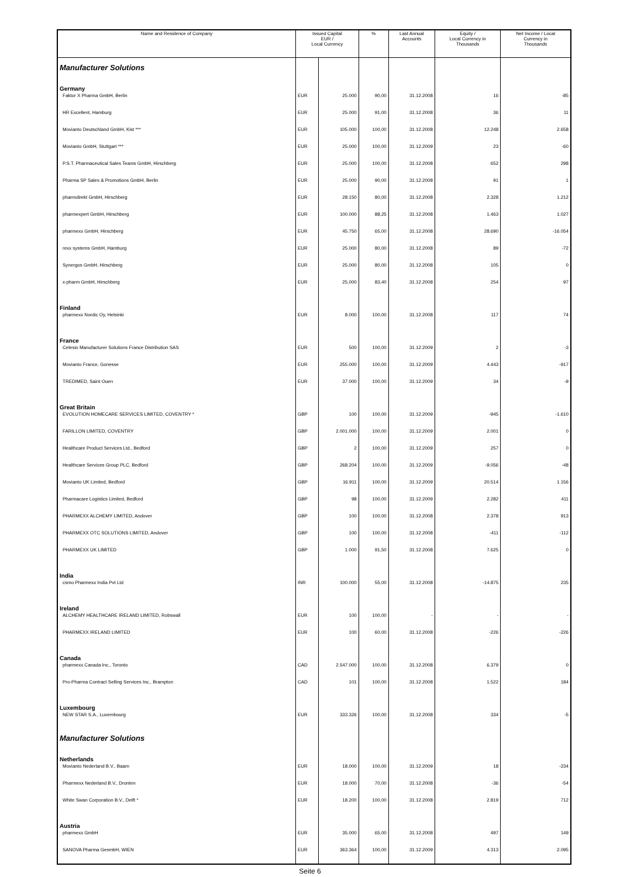| Name and Residence of Company | Issued Capital EUR / Local Currency | | % | Last Annual Accounts | Equity / Local Currency in Thousands | Net Income / Local Currency in Thousands |
| --- | --- | --- | --- | --- | --- | --- |
| Manufacturer Solutions | | | | | | |
| Germany | | | | | | |
| Faktor X Pharma GmbH, Berlin | EUR | 25.000 | 90,00 | 31.12.2008 | 16 | -85 |
| HR Excellent, Hamburg | EUR | 25.000 | 91,00 | 31.12.2008 | 36 | 11 |
| Movianto Deutschland GmbH, Kist *** | EUR | 105.000 | 100,00 | 31.12.2008 | 12.248 | 2.658 |
| Movianto GmbH, Stuttgart *** | EUR | 25.000 | 100,00 | 31.12.2009 | 23 | -60 |
| P.S.T. Pharmaceutical Sales Teams GmbH, Hirschberg | EUR | 25.000 | 100,00 | 31.12.2008 | 652 | 298 |
| Pharma SP Sales & Promotions GmbH, Berlin | EUR | 25.000 | 90,00 | 31.12.2008 | 91 | 1 |
| pharmdirekt GmbH, Hirschberg | EUR | 28.150 | 80,00 | 31.12.2008 | 2.328 | 1.212 |
| pharmexpert GmbH, Hirschberg | EUR | 100.000 | 88,25 | 31.12.2008 | 1.463 | 1.027 |
| pharmexx GmbH, Hirschberg | EUR | 45.750 | 65,00 | 31.12.2008 | 28.690 | -16.054 |
| rexx systems GmbH, Hamburg | EUR | 25.000 | 80,00 | 31.12.2008 | 89 | -72 |
| Synergos GmbH, Hirschberg | EUR | 25.000 | 80,00 | 31.12.2008 | 105 | 0 |
| x-pharm GmbH, Hirschberg | EUR | 25.000 | 83,40 | 31.12.2008 | 254 | 97 |
| Finland | | | | | | |
| pharmexx Nordic Oy, Helsinki | EUR | 8.000 | 100,00 | 31.12.2008 | 117 | 74 |
| France | | | | | | |
| Celesio Manufacturer Solutions France Distribution SAS | EUR | 500 | 100,00 | 31.12.2009 | 2 | -3 |
| Movianto France, Gonesse | EUR | 255.000 | 100,00 | 31.12.2009 | 4.443 | -917 |
| TREDIMED, Saint Ouen | EUR | 37.000 | 100,00 | 31.12.2009 | 34 | -9 |
| Great Britain | | | | | | |
| EVOLUTION HOMECARE SERVICES LIMITED, COVENTRY * | GBP | 100 | 100,00 | 31.12.2009 | -945 | -1.610 |
| FARILLON LIMITED, COVENTRY | GBP | 2.001.000 | 100,00 | 31.12.2009 | 2.001 | 0 |
| Healthcare Product Services Ltd., Bedford | GBP | 2 | 100,00 | 31.12.2009 | 257 | 0 |
| Healthcare Services Group PLC, Bedford | GBP | 268.204 | 100,00 | 31.12.2009 | -9.056 | -48 |
| Movianto UK Limited, Bedford | GBP | 16.911 | 100,00 | 31.12.2009 | 20.514 | 1.156 |
| Pharmacare Logistics Limited, Bedford | GBP | 98 | 100,00 | 31.12.2009 | 2.282 | 411 |
| PHARMEXX ALCHEMY LIMITED, Andover | GBP | 100 | 100,00 | 31.12.2008 | 2.378 | 913 |
| PHARMEXX OTC SOLUTIONS LIMITED, Andover | GBP | 100 | 100,00 | 31.12.2008 | -411 | -112 |
| PHARMEXX UK LIMITED | GBP | 1.000 | 91,50 | 31.12.2008 | 7.625 | 0 |
| India | | | | | | |
| csmo Pharmexx India Pvt Ltd | INR | 100.000 | 55,00 | 31.12.2008 | -14.875 | 235 |
| Ireland | | | | | | |
| ALCHEMY HEALTHCARE IRELAND LIMITED, Robswall | EUR | 100 | 100,00 | - | - | - |
| PHARMEXX IRELAND LIMITED | EUR | 100 | 60,00 | 31.12.2008 | -226 | -226 |
| Canada | | | | | | |
| pharmexx Canada Inc., Toronto | CAD | 2.547.000 | 100,00 | 31.12.2008 | 6.379 | 0 |
| Pro-Pharma Contract Selling Services Inc., Brampton | CAD | 101 | 100,00 | 31.12.2008 | 1.522 | 184 |
| Luxembourg | | | | | | |
| NEW STAR S.A., Luxembourg | EUR | 333.326 | 100,00 | 31.12.2008 | 334 | -5 |
| Manufacturer Solutions | | | | | | |
| Netherlands | | | | | | |
| Movianto Nederland B.V., Baarn | EUR | 18.000 | 100,00 | 31.12.2009 | 18 | -234 |
| Pharmexx Nederland B.V., Dronten | EUR | 18.000 | 70,00 | 31.12.2008 | -36 | -54 |
| White Swan Corporation B.V., Delft * | EUR | 18.200 | 100,00 | 31.12.2008 | 2.819 | 712 |
| Austria | | | | | | |
| pharmexx GmbH | EUR | 35.000 | 65,00 | 31.12.2008 | 497 | 149 |
| SANOVA Pharma GesmbH, WIEN | EUR | 363.364 | 100,00 | 31.12.2009 | 4.313 | 2.095 |
Seite 6